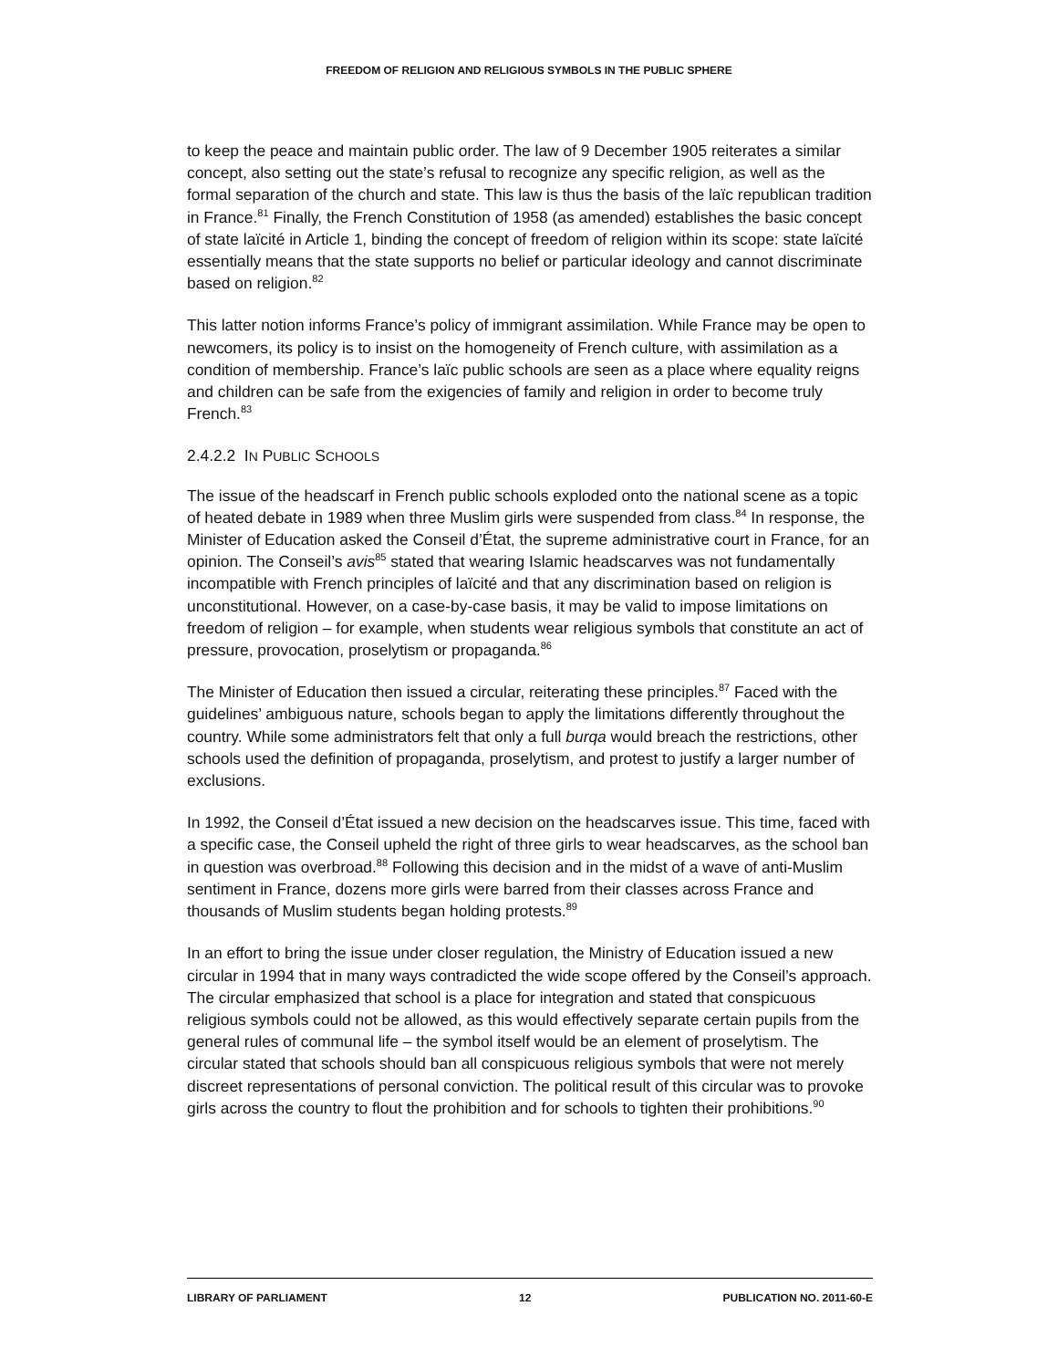FREEDOM OF RELIGION AND RELIGIOUS SYMBOLS IN THE PUBLIC SPHERE
to keep the peace and maintain public order. The law of 9 December 1905 reiterates a similar concept, also setting out the state’s refusal to recognize any specific religion, as well as the formal separation of the church and state. This law is thus the basis of the laïc republican tradition in France.<sup>81</sup> Finally, the French Constitution of 1958 (as amended) establishes the basic concept of state laïcité in Article 1, binding the concept of freedom of religion within its scope: state laïcité essentially means that the state supports no belief or particular ideology and cannot discriminate based on religion.<sup>82</sup>
This latter notion informs France’s policy of immigrant assimilation. While France may be open to newcomers, its policy is to insist on the homogeneity of French culture, with assimilation as a condition of membership. France’s laïc public schools are seen as a place where equality reigns and children can be safe from the exigencies of family and religion in order to become truly French.<sup>83</sup>
2.4.2.2 IN PUBLIC SCHOOLS
The issue of the headscarf in French public schools exploded onto the national scene as a topic of heated debate in 1989 when three Muslim girls were suspended from class.<sup>84</sup> In response, the Minister of Education asked the Conseil d’État, the supreme administrative court in France, for an opinion. The Conseil’s avis<sup>85</sup> stated that wearing Islamic headscarves was not fundamentally incompatible with French principles of laïcité and that any discrimination based on religion is unconstitutional. However, on a case-by-case basis, it may be valid to impose limitations on freedom of religion – for example, when students wear religious symbols that constitute an act of pressure, provocation, proselytism or propaganda.<sup>86</sup>
The Minister of Education then issued a circular, reiterating these principles.<sup>87</sup> Faced with the guidelines’ ambiguous nature, schools began to apply the limitations differently throughout the country. While some administrators felt that only a full burqa would breach the restrictions, other schools used the definition of propaganda, proselytism, and protest to justify a larger number of exclusions.
In 1992, the Conseil d’État issued a new decision on the headscarves issue. This time, faced with a specific case, the Conseil upheld the right of three girls to wear headscarves, as the school ban in question was overbroad.<sup>88</sup> Following this decision and in the midst of a wave of anti-Muslim sentiment in France, dozens more girls were barred from their classes across France and thousands of Muslim students began holding protests.<sup>89</sup>
In an effort to bring the issue under closer regulation, the Ministry of Education issued a new circular in 1994 that in many ways contradicted the wide scope offered by the Conseil’s approach. The circular emphasized that school is a place for integration and stated that conspicuous religious symbols could not be allowed, as this would effectively separate certain pupils from the general rules of communal life – the symbol itself would be an element of proselytism. The circular stated that schools should ban all conspicuous religious symbols that were not merely discreet representations of personal conviction. The political result of this circular was to provoke girls across the country to flout the prohibition and for schools to tighten their prohibitions.<sup>90</sup>
LIBRARY OF PARLIAMENT 12 PUBLICATION NO. 2011-60-E